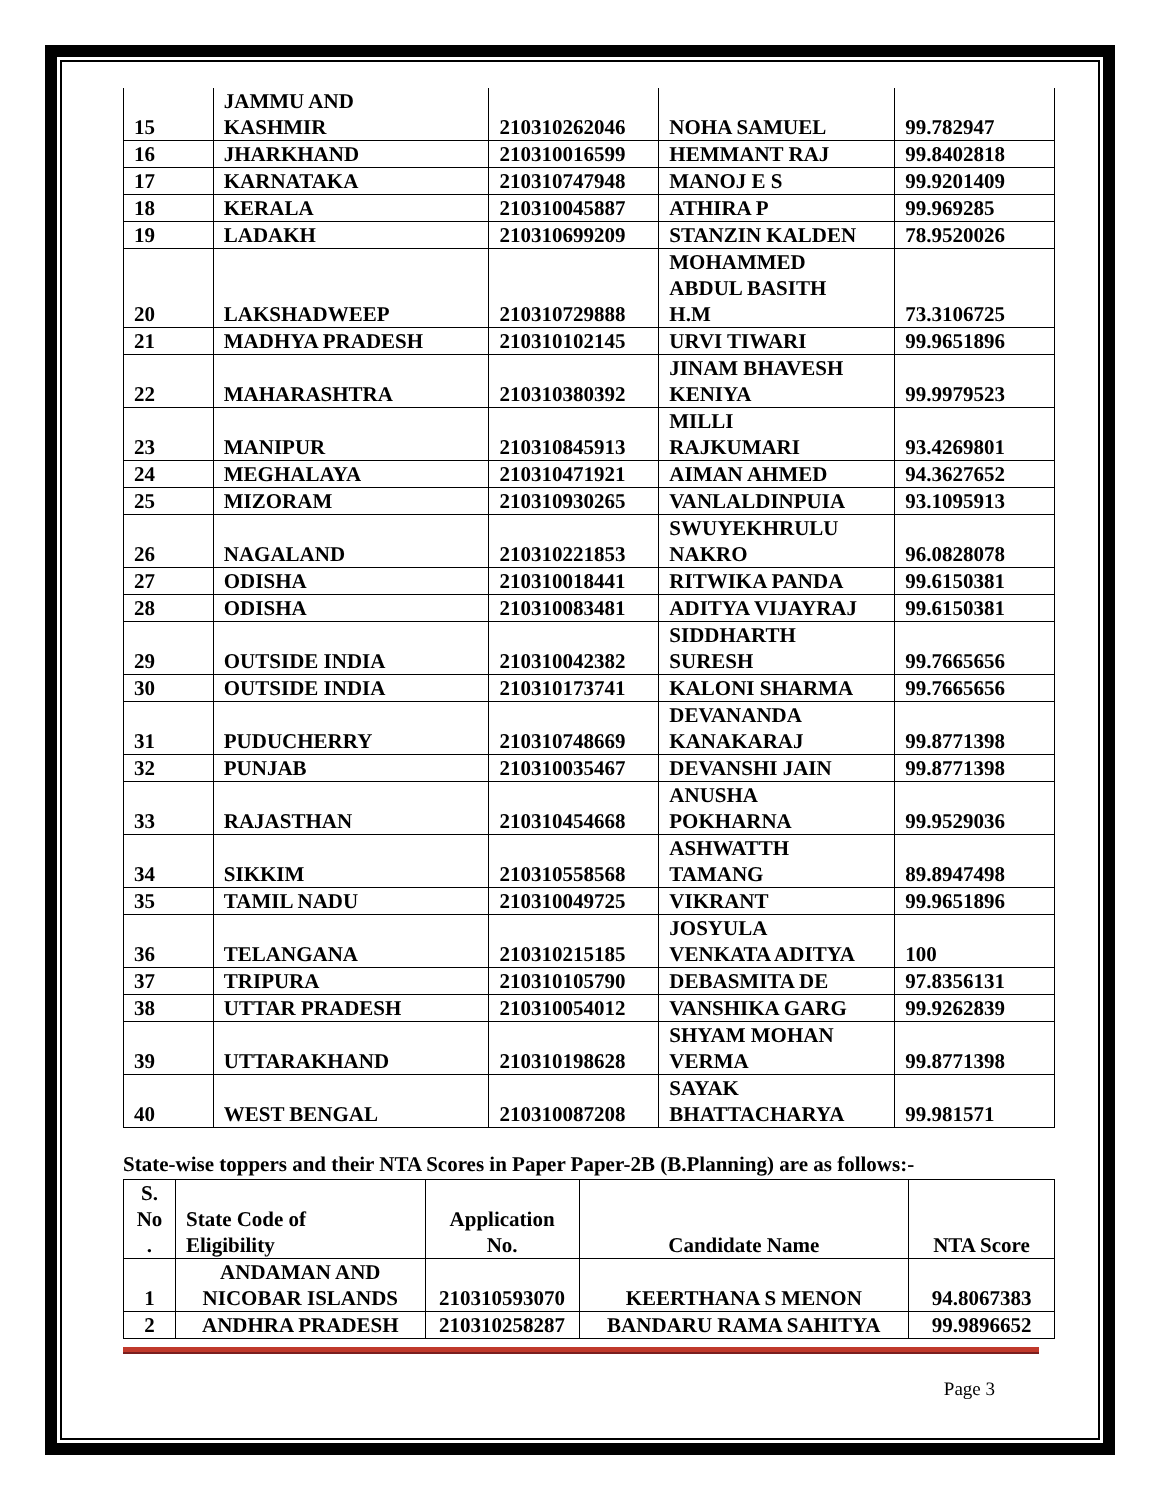| 15 | JAMMU AND KASHMIR | 210310262046 | NOHA SAMUEL | 99.782947 |
| 16 | JHARKHAND | 210310016599 | HEMMANT RAJ | 99.8402818 |
| 17 | KARNATAKA | 210310747948 | MANOJ E S | 99.9201409 |
| 18 | KERALA | 210310045887 | ATHIRA P | 99.969285 |
| 19 | LADAKH | 210310699209 | STANZIN KALDEN | 78.9520026 |
| 20 | LAKSHADWEEP | 210310729888 | MOHAMMED ABDUL BASITH H.M | 73.3106725 |
| 21 | MADHYA PRADESH | 210310102145 | URVI TIWARI | 99.9651896 |
| 22 | MAHARASHTRA | 210310380392 | JINAM BHAVESH KENIYA | 99.9979523 |
| 23 | MANIPUR | 210310845913 | MILLI RAJKUMARI | 93.4269801 |
| 24 | MEGHALAYA | 210310471921 | AIMAN AHMED | 94.3627652 |
| 25 | MIZORAM | 210310930265 | VANLALDINPUIA | 93.1095913 |
| 26 | NAGALAND | 210310221853 | SWUYEKHRULU NAKRO | 96.0828078 |
| 27 | ODISHA | 210310018441 | RITWIKA PANDA | 99.6150381 |
| 28 | ODISHA | 210310083481 | ADITYA VIJAYRAJ | 99.6150381 |
| 29 | OUTSIDE INDIA | 210310042382 | SIDDHARTH SURESH | 99.7665656 |
| 30 | OUTSIDE INDIA | 210310173741 | KALONI SHARMA | 99.7665656 |
| 31 | PUDUCHERRY | 210310748669 | DEVANANDA KANAKARAJ | 99.8771398 |
| 32 | PUNJAB | 210310035467 | DEVANSHI JAIN | 99.8771398 |
| 33 | RAJASTHAN | 210310454668 | ANUSHA POKHARNA | 99.9529036 |
| 34 | SIKKIM | 210310558568 | ASHWATTH TAMANG | 89.8947498 |
| 35 | TAMIL NADU | 210310049725 | VIKRANT | 99.9651896 |
| 36 | TELANGANA | 210310215185 | JOSYULA VENKATA ADITYA | 100 |
| 37 | TRIPURA | 210310105790 | DEBASMITA DE | 97.8356131 |
| 38 | UTTAR PRADESH | 210310054012 | VANSHIKA GARG | 99.9262839 |
| 39 | UTTARAKHAND | 210310198628 | SHYAM MOHAN VERMA | 99.8771398 |
| 40 | WEST BENGAL | 210310087208 | SAYAK BHATTACHARYA | 99.981571 |
State-wise toppers and their NTA Scores in Paper Paper-2B (B.Planning) are as follows:-
| S. No . | State Code of Eligibility | Application No. | Candidate Name | NTA Score |
| --- | --- | --- | --- | --- |
| 1 | ANDAMAN AND NICOBAR ISLANDS | 210310593070 | KEERTHANA S MENON | 94.8067383 |
| 2 | ANDHRA PRADESH | 210310258287 | BANDARU RAMA SAHITYA | 99.9896652 |
Page 3